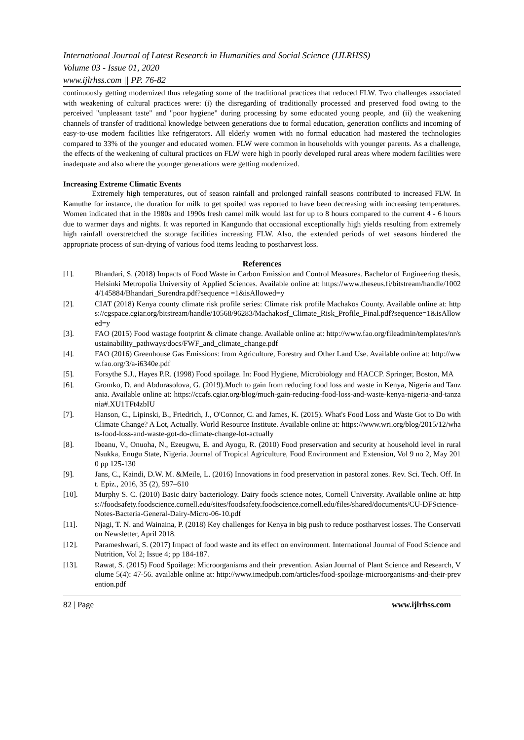International Journal of Latest Research in Humanities and Social Science (IJLRHSS)
Volume 03 - Issue 01, 2020
www.ijlrhss.com || PP. 76-82
continuously getting modernized thus relegating some of the traditional practices that reduced FLW. Two challenges associated with weakening of cultural practices were: (i) the disregarding of traditionally processed and preserved food owing to the perceived "unpleasant taste" and "poor hygiene" during processing by some educated young people, and (ii) the weakening channels of transfer of traditional knowledge between generations due to formal education, generation conflicts and incoming of easy-to-use modern facilities like refrigerators. All elderly women with no formal education had mastered the technologies compared to 33% of the younger and educated women. FLW were common in households with younger parents. As a challenge, the effects of the weakening of cultural practices on FLW were high in poorly developed rural areas where modern facilities were inadequate and also where the younger generations were getting modernized.
Increasing Extreme Climatic Events
Extremely high temperatures, out of season rainfall and prolonged rainfall seasons contributed to increased FLW. In Kamuthe for instance, the duration for milk to get spoiled was reported to have been decreasing with increasing temperatures. Women indicated that in the 1980s and 1990s fresh camel milk would last for up to 8 hours compared to the current 4 - 6 hours due to warmer days and nights. It was reported in Kangundo that occasional exceptionally high yields resulting from extremely high rainfall overstretched the storage facilities increasing FLW. Also, the extended periods of wet seasons hindered the appropriate process of sun-drying of various food items leading to postharvest loss.
References
[1]. Bhandari, S. (2018) Impacts of Food Waste in Carbon Emission and Control Measures. Bachelor of Engineering thesis, Helsinki Metropolia University of Applied Sciences. Available online at: https://www.theseus.fi/bitstream/handle/10024/145884/Bhandari_Surendra.pdf?sequence =1&isAllowed=y
[2]. CIAT (2018) Kenya county climate risk profile series: Climate risk profile Machakos County. Available online at: https://cgspace.cgiar.org/bitstream/handle/10568/96283/Machakosf_Climate_Risk_Profile_Final.pdf?sequence=1&isAllowed=y
[3]. FAO (2015) Food wastage footprint & climate change. Available online at: http://www.fao.org/fileadmin/templates/nr/sustainability_pathways/docs/FWF_and_climate_change.pdf
[4]. FAO (2016) Greenhouse Gas Emissions: from Agriculture, Forestry and Other Land Use. Available online at: http://www.fao.org/3/a-i6340e.pdf
[5]. Forsythe S.J., Hayes P.R. (1998) Food spoilage. In: Food Hygiene, Microbiology and HACCP. Springer, Boston, MA
[6]. Gromko, D. and Abdurasolova, G. (2019).Much to gain from reducing food loss and waste in Kenya, Nigeria and Tanzania. Available online at: https://ccafs.cgiar.org/blog/much-gain-reducing-food-loss-and-waste-kenya-nigeria-and-tanzania#.XU1TFt4zbIU
[7]. Hanson, C., Lipinski, B., Friedrich, J., O'Connor, C. and James, K. (2015). What's Food Loss and Waste Got to Do with Climate Change? A Lot, Actually. World Resource Institute. Available online at: https://www.wri.org/blog/2015/12/whats-food-loss-and-waste-got-do-climate-change-lot-actually
[8]. Ibeanu, V., Onuoha, N., Ezeugwu, E. and Ayogu, R. (2010) Food preservation and security at household level in rural Nsukka, Enugu State, Nigeria. Journal of Tropical Agriculture, Food Environment and Extension, Vol 9 no 2, May 2010 pp 125-130
[9]. Jans, C., Kaindi, D.W. M. &Meile, L. (2016) Innovations in food preservation in pastoral zones. Rev. Sci. Tech. Off. Int. Epiz., 2016, 35 (2), 597–610
[10]. Murphy S. C. (2010) Basic dairy bacteriology. Dairy foods science notes, Cornell University. Available online at: https://foodsafety.foodscience.cornell.edu/sites/foodsafety.foodscience.cornell.edu/files/shared/documents/CU-DFScience-Notes-Bacteria-General-Dairy-Micro-06-10.pdf
[11]. Njagi, T. N. and Wainaina, P. (2018) Key challenges for Kenya in big push to reduce postharvest losses. The Conservation Newsletter, April 2018.
[12]. Parameshwari, S. (2017) Impact of food waste and its effect on environment. International Journal of Food Science and Nutrition, Vol 2; Issue 4; pp 184-187.
[13]. Rawat, S. (2015) Food Spoilage: Microorganisms and their prevention. Asian Journal of Plant Science and Research, Volume 5(4): 47-56. available online at: http://www.imedpub.com/articles/food-spoilage-microorganisms-and-their-prevention.pdf
82 | Page www.ijlrhss.com